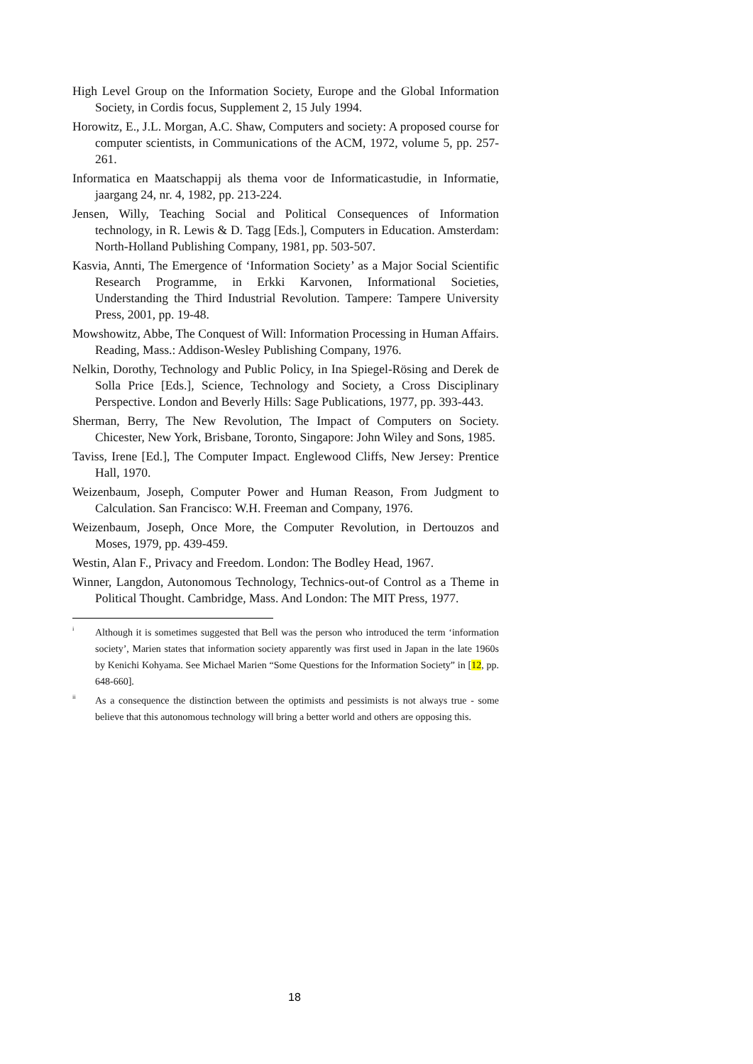High Level Group on the Information Society, Europe and the Global Information Society, in Cordis focus, Supplement 2, 15 July 1994.
Horowitz, E., J.L. Morgan, A.C. Shaw, Computers and society: A proposed course for computer scientists, in Communications of the ACM, 1972, volume 5, pp. 257-261.
Informatica en Maatschappij als thema voor de Informaticastudie, in Informatie, jaargang 24, nr. 4, 1982, pp. 213-224.
Jensen, Willy, Teaching Social and Political Consequences of Information technology, in R. Lewis & D. Tagg [Eds.], Computers in Education. Amsterdam: North-Holland Publishing Company, 1981, pp. 503-507.
Kasvia, Annti, The Emergence of ‘Information Society’ as a Major Social Scientific Research Programme, in Erkki Karvonen, Informational Societies, Understanding the Third Industrial Revolution. Tampere: Tampere University Press, 2001, pp. 19-48.
Mowshowitz, Abbe, The Conquest of Will: Information Processing in Human Affairs. Reading, Mass.: Addison-Wesley Publishing Company, 1976.
Nelkin, Dorothy, Technology and Public Policy, in Ina Spiegel-Rösing and Derek de Solla Price [Eds.], Science, Technology and Society, a Cross Disciplinary Perspective. London and Beverly Hills: Sage Publications, 1977, pp. 393-443.
Sherman, Berry, The New Revolution, The Impact of Computers on Society. Chicester, New York, Brisbane, Toronto, Singapore: John Wiley and Sons, 1985.
Taviss, Irene [Ed.], The Computer Impact. Englewood Cliffs, New Jersey: Prentice Hall, 1970.
Weizenbaum, Joseph, Computer Power and Human Reason, From Judgment to Calculation. San Francisco: W.H. Freeman and Company, 1976.
Weizenbaum, Joseph, Once More, the Computer Revolution, in Dertouzos and Moses, 1979, pp. 439-459.
Westin, Alan F., Privacy and Freedom. London: The Bodley Head, 1967.
Winner, Langdon, Autonomous Technology, Technics-out-of Control as a Theme in Political Thought. Cambridge, Mass. And London: The MIT Press, 1977.
<sup>i</sup>
Although it is sometimes suggested that Bell was the person who introduced the term ‘information society’, Marien states that information society apparently was first used in Japan in the late 1960s by Kenichi Kohyama. See Michael Marien “Some Questions for the Information Society” in [12, pp. 648-660].
<sup>ii</sup>
As a consequence the distinction between the optimists and pessimists is not always true - some believe that this autonomous technology will bring a better world and others are opposing this.
18